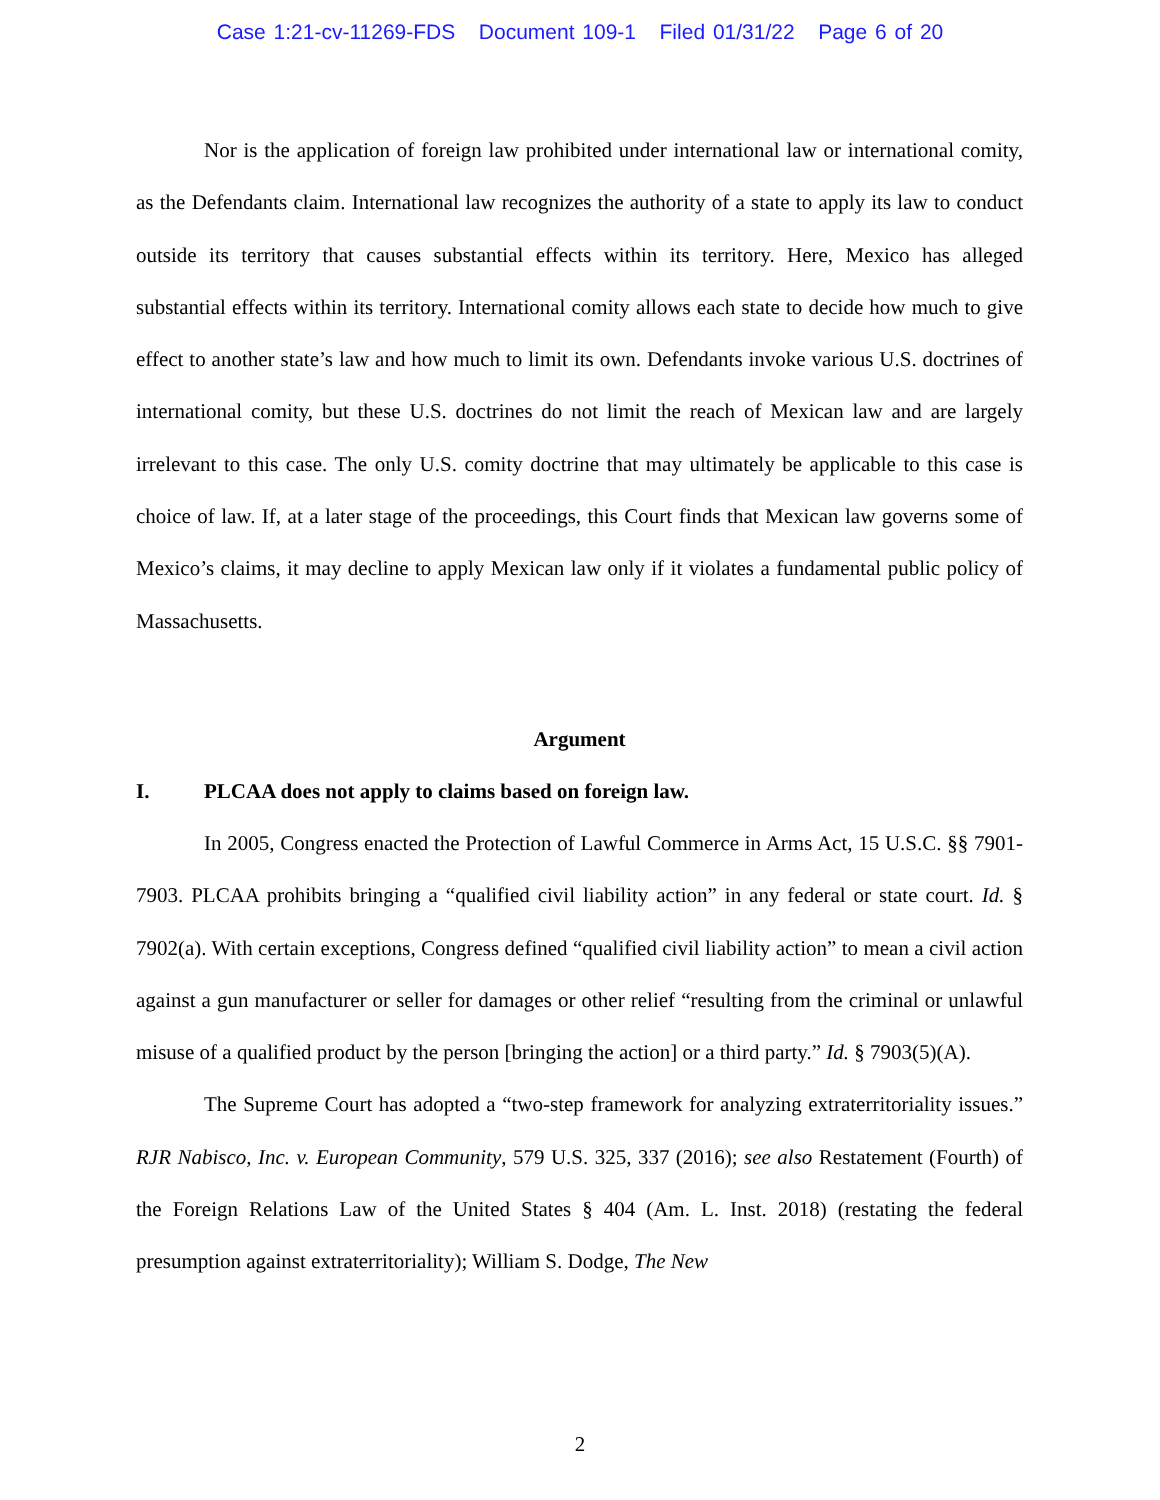Case 1:21-cv-11269-FDS Document 109-1 Filed 01/31/22 Page 6 of 20
Nor is the application of foreign law prohibited under international law or international comity, as the Defendants claim. International law recognizes the authority of a state to apply its law to conduct outside its territory that causes substantial effects within its territory. Here, Mexico has alleged substantial effects within its territory. International comity allows each state to decide how much to give effect to another state’s law and how much to limit its own. Defendants invoke various U.S. doctrines of international comity, but these U.S. doctrines do not limit the reach of Mexican law and are largely irrelevant to this case. The only U.S. comity doctrine that may ultimately be applicable to this case is choice of law. If, at a later stage of the proceedings, this Court finds that Mexican law governs some of Mexico’s claims, it may decline to apply Mexican law only if it violates a fundamental public policy of Massachusetts.
Argument
I. PLCAA does not apply to claims based on foreign law.
In 2005, Congress enacted the Protection of Lawful Commerce in Arms Act, 15 U.S.C. §§ 7901-7903. PLCAA prohibits bringing a “qualified civil liability action” in any federal or state court. Id. § 7902(a). With certain exceptions, Congress defined “qualified civil liability action” to mean a civil action against a gun manufacturer or seller for damages or other relief “resulting from the criminal or unlawful misuse of a qualified product by the person [bringing the action] or a third party.” Id. § 7903(5)(A).
The Supreme Court has adopted a “two-step framework for analyzing extraterritoriality issues.” RJR Nabisco, Inc. v. European Community, 579 U.S. 325, 337 (2016); see also Restatement (Fourth) of the Foreign Relations Law of the United States § 404 (Am. L. Inst. 2018) (restating the federal presumption against extraterritoriality); William S. Dodge, The New
2